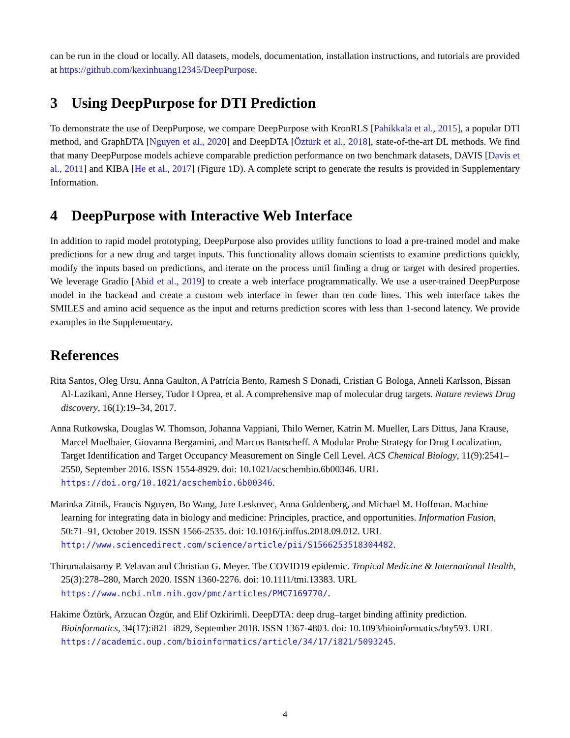can be run in the cloud or locally. All datasets, models, documentation, installation instructions, and tutorials are provided at https://github.com/kexinhuang12345/DeepPurpose.
3 Using DeepPurpose for DTI Prediction
To demonstrate the use of DeepPurpose, we compare DeepPurpose with KronRLS [Pahikkala et al., 2015], a popular DTI method, and GraphDTA [Nguyen et al., 2020] and DeepDTA [Öztürk et al., 2018], state-of-the-art DL methods. We find that many DeepPurpose models achieve comparable prediction performance on two benchmark datasets, DAVIS [Davis et al., 2011] and KIBA [He et al., 2017] (Figure 1D). A complete script to generate the results is provided in Supplementary Information.
4 DeepPurpose with Interactive Web Interface
In addition to rapid model prototyping, DeepPurpose also provides utility functions to load a pre-trained model and make predictions for a new drug and target inputs. This functionality allows domain scientists to examine predictions quickly, modify the inputs based on predictions, and iterate on the process until finding a drug or target with desired properties. We leverage Gradio [Abid et al., 2019] to create a web interface programmatically. We use a user-trained DeepPurpose model in the backend and create a custom web interface in fewer than ten code lines. This web interface takes the SMILES and amino acid sequence as the input and returns prediction scores with less than 1-second latency. We provide examples in the Supplementary.
References
Rita Santos, Oleg Ursu, Anna Gaulton, A Patrícia Bento, Ramesh S Donadi, Cristian G Bologa, Anneli Karlsson, Bissan Al-Lazikani, Anne Hersey, Tudor I Oprea, et al. A comprehensive map of molecular drug targets. Nature reviews Drug discovery, 16(1):19–34, 2017.
Anna Rutkowska, Douglas W. Thomson, Johanna Vappiani, Thilo Werner, Katrin M. Mueller, Lars Dittus, Jana Krause, Marcel Muelbaier, Giovanna Bergamini, and Marcus Bantscheff. A Modular Probe Strategy for Drug Localization, Target Identification and Target Occupancy Measurement on Single Cell Level. ACS Chemical Biology, 11(9):2541–2550, September 2016. ISSN 1554-8929. doi: 10.1021/acschembio.6b00346. URL https://doi.org/10.1021/acschembio.6b00346.
Marinka Zitnik, Francis Nguyen, Bo Wang, Jure Leskovec, Anna Goldenberg, and Michael M. Hoffman. Machine learning for integrating data in biology and medicine: Principles, practice, and opportunities. Information Fusion, 50:71–91, October 2019. ISSN 1566-2535. doi: 10.1016/j.inffus.2018.09.012. URL http://www.sciencedirect.com/science/article/pii/S1566253518304482.
Thirumalaisamy P. Velavan and Christian G. Meyer. The COVID19 epidemic. Tropical Medicine & International Health, 25(3):278–280, March 2020. ISSN 1360-2276. doi: 10.1111/tmi.13383. URL https://www.ncbi.nlm.nih.gov/pmc/articles/PMC7169770/.
Hakime Öztürk, Arzucan Özgür, and Elif Ozkirimli. DeepDTA: deep drug–target binding affinity prediction. Bioinformatics, 34(17):i821–i829, September 2018. ISSN 1367-4803. doi: 10.1093/bioinformatics/bty593. URL https://academic.oup.com/bioinformatics/article/34/17/i821/5093245.
4